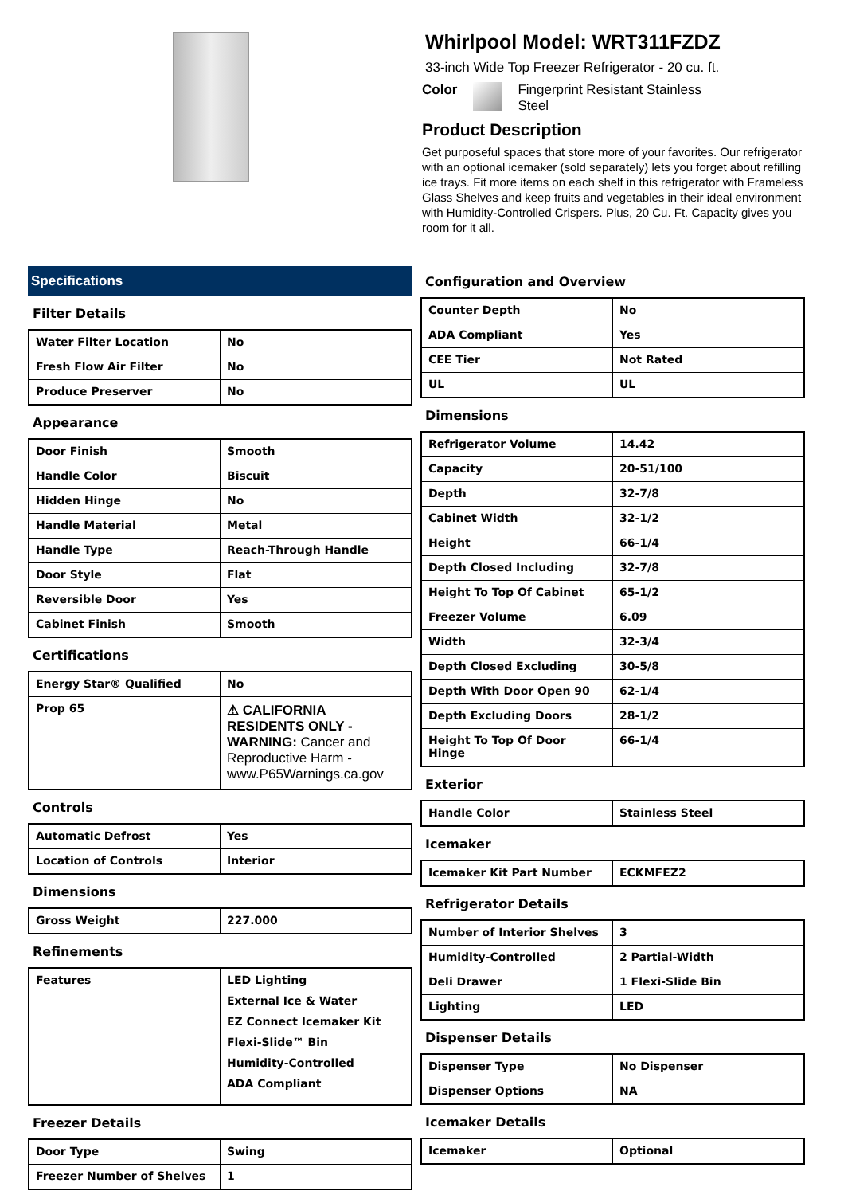Whirlpool Model: WRT311FZDZ
33-inch Wide Top Freezer Refrigerator - 20 cu. ft.
Color Fingerprint Resistant Stainless
Steel
Product Description
Get purposeful spaces that store more of your favorites. Our refrigerator with an optional icemaker (sold separately) lets you forget about refilling ice trays. Fit more items on each shelf in this refrigerator with Frameless Glass Shelves and keep fruits and vegetables in their ideal environment with Humidity-Controlled Crispers. Plus, 20 Cu. Ft. Capacity gives you room for it all.
Specifications
Filter Details
| Water Filter Location | No |
| Fresh Flow Air Filter | No |
| Produce Preserver | No |
Appearance
| Door Finish | Smooth |
| Handle Color | Biscuit |
| Hidden Hinge | No |
| Handle Material | Metal |
| Handle Type | Reach-Through Handle |
| Door Style | Flat |
| Reversible Door | Yes |
| Cabinet Finish | Smooth |
Certifications
| Energy Star® Qualified | No |
| Prop 65 | ⚠ CALIFORNIA RESIDENTS ONLY - WARNING: Cancer and Reproductive Harm - www.P65Warnings.ca.gov |
Controls
| Automatic Defrost | Yes |
| Location of Controls | Interior |
Dimensions
| Gross Weight | 227.000 |
Refinements
| Features | LED Lighting External Ice & Water EZ Connect Icemaker Kit Flexi-Slide™ Bin Humidity-Controlled ADA Compliant |
Freezer Details
| Door Type | Swing |
| Freezer Number of Shelves | 1 |
Configuration and Overview
| Counter Depth | No |
| ADA Compliant | Yes |
| CEE Tier | Not Rated |
| UL | UL |
Dimensions
| Refrigerator Volume | 14.42 |
| Capacity | 20-51/100 |
| Depth | 32-7/8 |
| Cabinet Width | 32-1/2 |
| Height | 66-1/4 |
| Depth Closed Including | 32-7/8 |
| Height To Top Of Cabinet | 65-1/2 |
| Freezer Volume | 6.09 |
| Width | 32-3/4 |
| Depth Closed Excluding | 30-5/8 |
| Depth With Door Open 90 | 62-1/4 |
| Depth Excluding Doors | 28-1/2 |
| Height To Top Of Door Hinge | 66-1/4 |
Exterior
| Handle Color | Stainless Steel |
Icemaker
| Icemaker Kit Part Number | ECKMFEZ2 |
Refrigerator Details
| Number of Interior Shelves | 3 |
| Humidity-Controlled | 2 Partial-Width |
| Deli Drawer | 1 Flexi-Slide Bin |
| Lighting | LED |
Dispenser Details
| Dispenser Type | No Dispenser |
| Dispenser Options | NA |
Icemaker Details
| Icemaker | Optional |